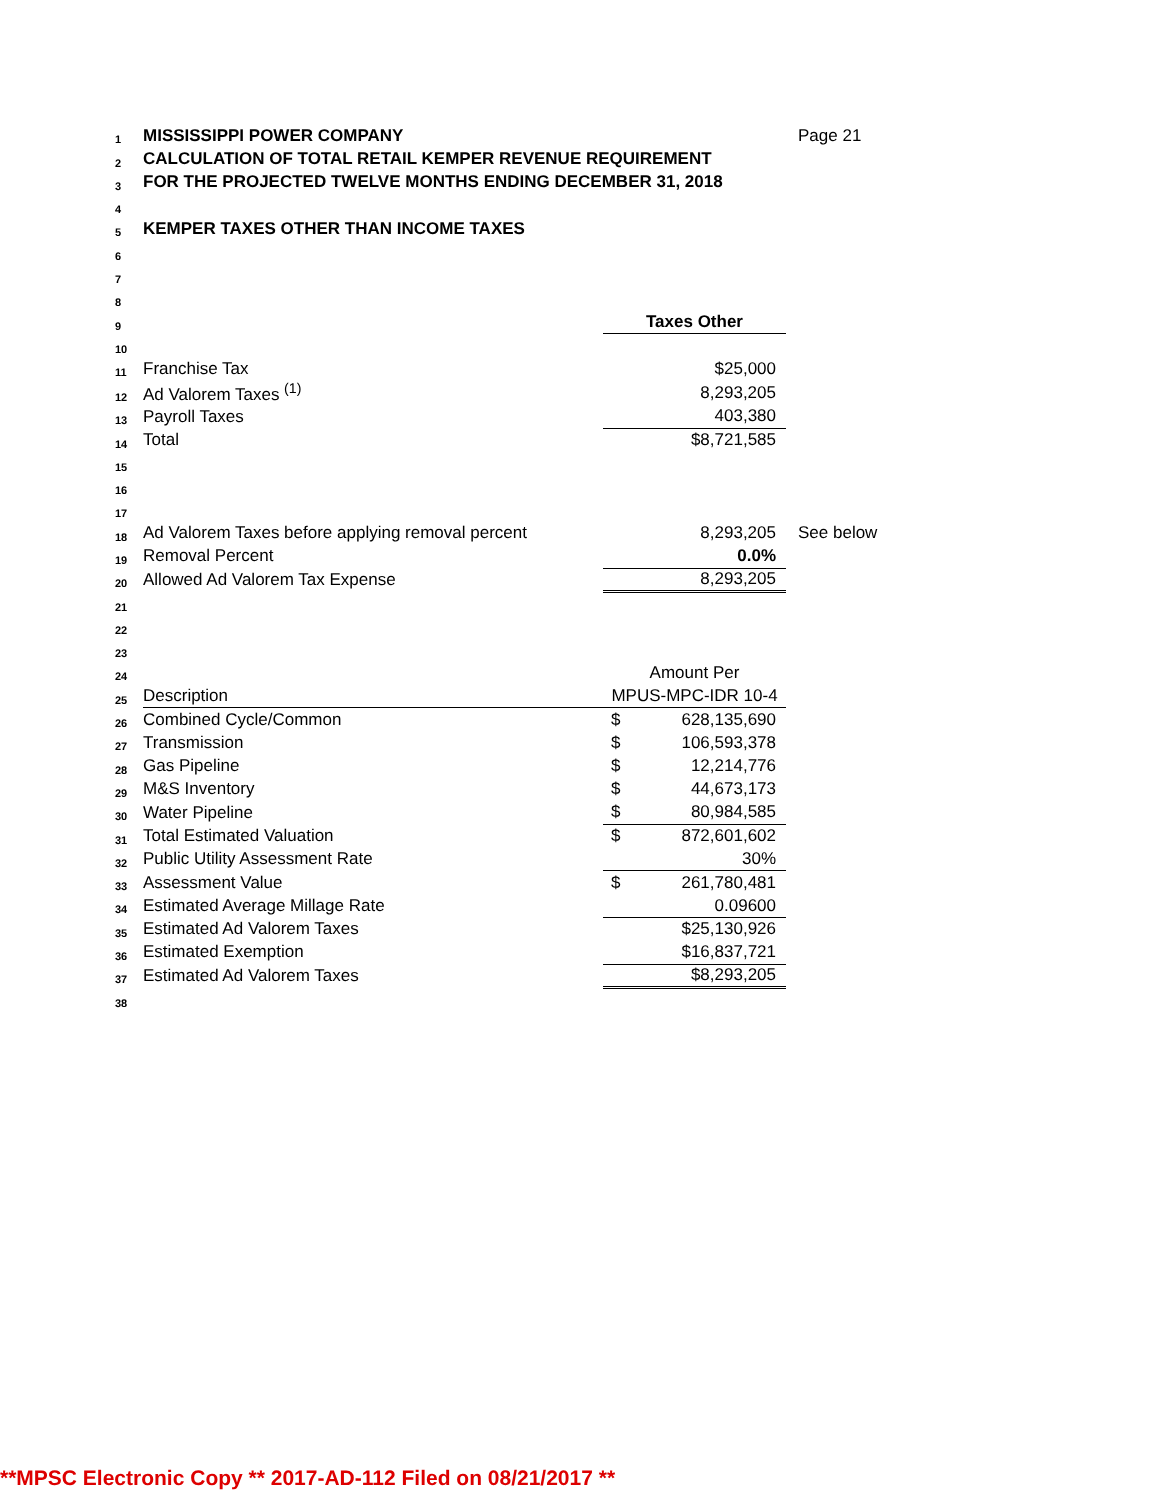| 1 | MISSISSIPPI POWER COMPANY | | | Page 21 |
| 2 | CALCULATION OF TOTAL RETAIL KEMPER REVENUE REQUIREMENT | | | |
| 3 | FOR THE PROJECTED TWELVE MONTHS ENDING DECEMBER 31, 2018 | | | |
| 4 | | | | |
| 5 | KEMPER TAXES OTHER THAN INCOME TAXES | | | |
| 6 | | | | |
| 7 | | | | |
| 8 | | | | |
| 9 | | Taxes Other | | |
| 10 | | | | |
| 11 | Franchise Tax | | $25,000 | |
| 12 | Ad Valorem Taxes <sup>(1)</sup> | | 8,293,205 | |
| 13 | Payroll Taxes | | 403,380 | |
| 14 | Total | | $8,721,585 | |
| 15 | | | | |
| 16 | | | | |
| 17 | | | | |
| 18 | Ad Valorem Taxes before applying removal percent | | 8,293,205 | See below |
| 19 | Removal Percent | | 0.0% | |
| 20 | Allowed Ad Valorem Tax Expense | | 8,293,205 | |
| 21 | | | | |
| 22 | | | | |
| 23 | | | | |
| 24 | | Amount Per | | |
| 25 | Description | MPUS-MPC-IDR 10-4 | | |
| 26 | Combined Cycle/Common | $ | 628,135,690 | |
| 27 | Transmission | $ | 106,593,378 | |
| 28 | Gas Pipeline | $ | 12,214,776 | |
| 29 | M&S Inventory | $ | 44,673,173 | |
| 30 | Water Pipeline | $ | 80,984,585 | |
| 31 | Total Estimated Valuation | $ | 872,601,602 | |
| 32 | Public Utility Assessment Rate | | 30% | |
| 33 | Assessment Value | $ | 261,780,481 | |
| 34 | Estimated Average Millage Rate | | 0.09600 | |
| 35 | Estimated Ad Valorem Taxes | | $25,130,926 | |
| 36 | Estimated Exemption | | $16,837,721 | |
| 37 | Estimated Ad Valorem Taxes | | $8,293,205 | |
| 38 | | | | |
**MPSC Electronic Copy ** 2017-AD-112 Filed on 08/21/2017 **